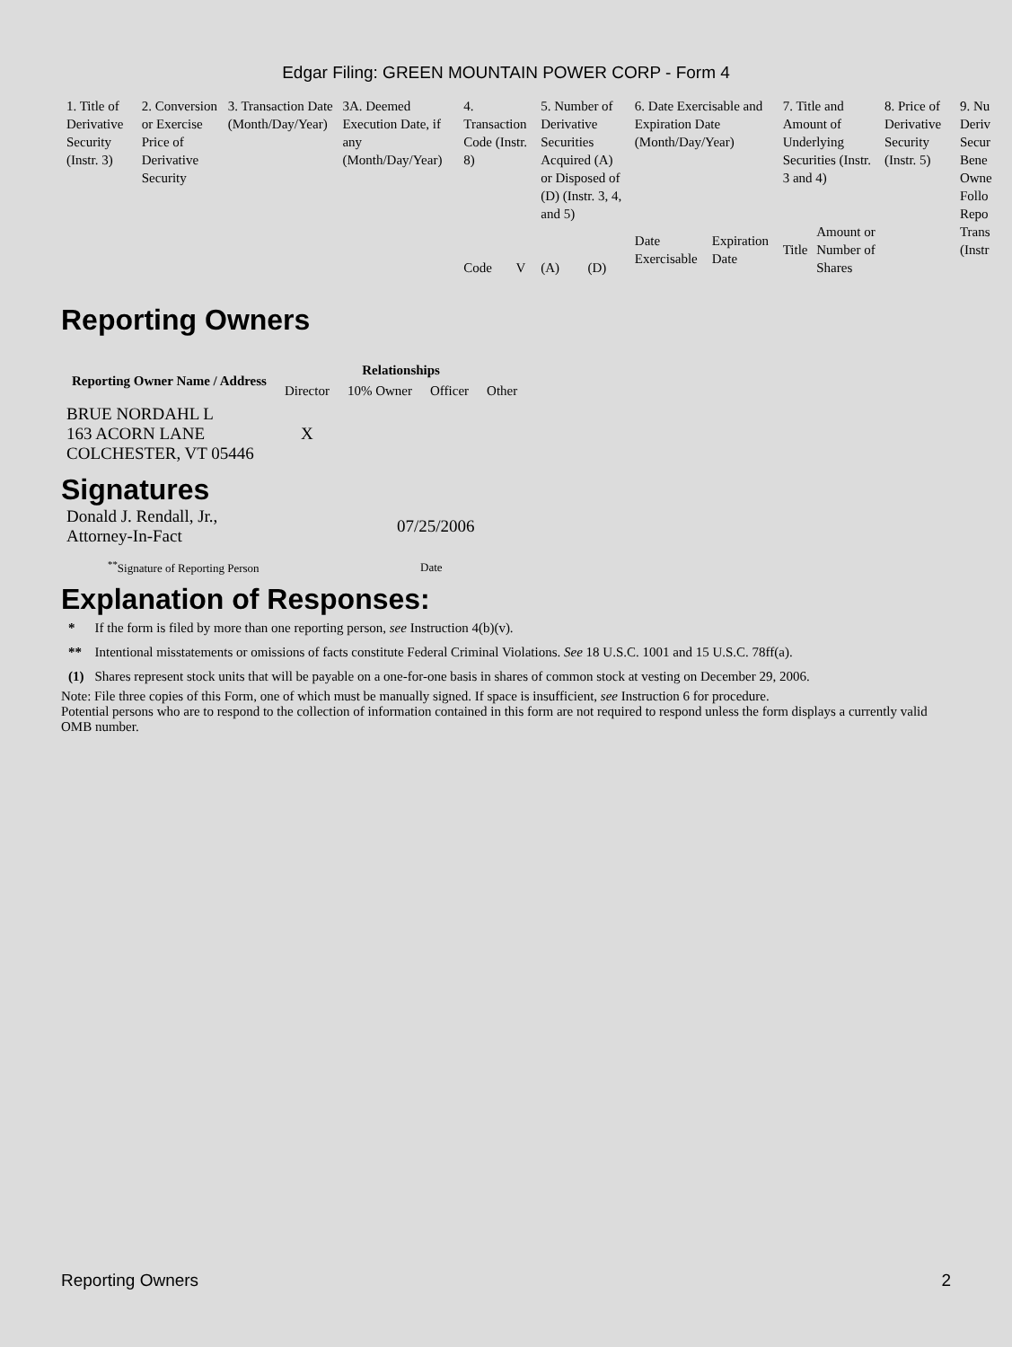Edgar Filing: GREEN MOUNTAIN POWER CORP - Form 4
| 1. Title of Derivative Security (Instr. 3) | 2. Conversion or Exercise Price of Derivative Security | 3. Transaction Date (Month/Day/Year) | 3A. Deemed Execution Date, if any (Month/Day/Year) | 4. Transaction Code (Instr. 8) | | 5. Number of Derivative Securities Acquired (A) or Disposed of (D) (Instr. 3, 4, and 5) | | 6. Date Exercisable and Expiration Date (Month/Day/Year) | | 7. Title and Amount of Underlying Securities (Instr. 3 and 4) | | 8. Price of Derivative Security (Instr. 5) | 9. Nu Deriv Secur Bene Owne Follo Repo Trans (Instr |
| | | | | Code | V | (A) | (D) | Date Exercisable | Expiration Date | Title | Amount or Number of Shares | | |
Reporting Owners
| Reporting Owner Name / Address | Relationships | | | |
| --- | --- | --- | --- | --- |
| | Director | 10% Owner | Officer | Other |
| BRUE NORDAHL L 163 ACORN LANE COLCHESTER, VT 05446 | X | | | |
Signatures
| Donald J. Rendall, Jr., Attorney-In-Fact | 07/25/2006 |
| <sup>**</sup> Signature of Reporting Person | Date |
Explanation of Responses:
| * | If the form is filed by more than one reporting person, see Instruction 4(b)(v). |
| ** | Intentional misstatements or omissions of facts constitute Federal Criminal Violations. See 18 U.S.C. 1001 and 15 U.S.C. 78ff(a). |
| (1) | Shares represent stock units that will be payable on a one-for-one basis in shares of common stock at vesting on December 29, 2006. |
Note: File three copies of this Form, one of which must be manually signed. If space is insufficient, see Instruction 6 for procedure.
Potential persons who are to respond to the collection of information contained in this form are not required to respond unless the form displays a currently valid OMB number.
Reporting Owners 2